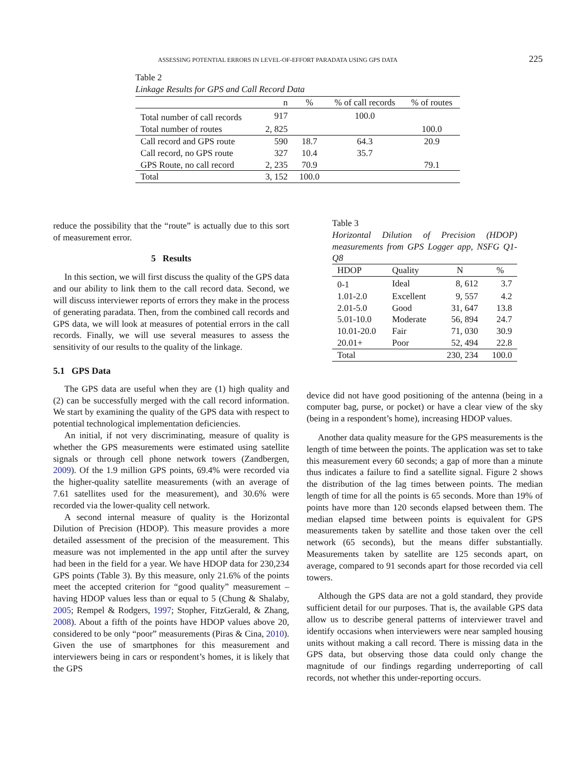ASSESSING POTENTIAL ERRORS IN LEVEL-OF-EFFORT PARADATA USING GPS DATA 225
Table 2
Linkage Results for GPS and Call Record Data
| | n | % | % of call records | % of routes |
| --- | --- | --- | --- | --- |
| Total number of call records | 917 | | 100.0 | |
| Total number of routes | 2, 825 | | | 100.0 |
| Call record and GPS route | 590 | 18.7 | 64.3 | 20.9 |
| Call record, no GPS route | 327 | 10.4 | 35.7 | |
| GPS Route, no call record | 2, 235 | 70.9 | | 79.1 |
| Total | 3, 152 | 100.0 | | |
reduce the possibility that the “route” is actually due to this sort of measurement error.
5 Results
In this section, we will first discuss the quality of the GPS data and our ability to link them to the call record data. Second, we will discuss interviewer reports of errors they make in the process of generating paradata. Then, from the combined call records and GPS data, we will look at measures of potential errors in the call records. Finally, we will use several measures to assess the sensitivity of our results to the quality of the linkage.
5.1 GPS Data
The GPS data are useful when they are (1) high quality and (2) can be successfully merged with the call record information. We start by examining the quality of the GPS data with respect to potential technological implementation deficiencies.
An initial, if not very discriminating, measure of quality is whether the GPS measurements were estimated using satellite signals or through cell phone network towers (Zandbergen, 2009). Of the 1.9 million GPS points, 69.4% were recorded via the higher-quality satellite measurements (with an average of 7.61 satellites used for the measurement), and 30.6% were recorded via the lower-quality cell network.
A second internal measure of quality is the Horizontal Dilution of Precision (HDOP). This measure provides a more detailed assessment of the precision of the measurement. This measure was not implemented in the app until after the survey had been in the field for a year. We have HDOP data for 230,234 GPS points (Table 3). By this measure, only 21.6% of the points meet the accepted criterion for “good quality” measurement – having HDOP values less than or equal to 5 (Chung & Shalaby, 2005; Rempel & Rodgers, 1997; Stopher, FitzGerald, & Zhang, 2008). About a fifth of the points have HDOP values above 20, considered to be only “poor” measurements (Piras & Cina, 2010). Given the use of smartphones for this measurement and interviewers being in cars or respondent’s homes, it is likely that the GPS
Table 3
Horizontal Dilution of Precision (HDOP) measurements from GPS Logger app, NSFG Q1-Q8
| HDOP | Quality | N | % |
| --- | --- | --- | --- |
| 0-1 | Ideal | 8, 612 | 3.7 |
| 1.01-2.0 | Excellent | 9, 557 | 4.2 |
| 2.01-5.0 | Good | 31, 647 | 13.8 |
| 5.01-10.0 | Moderate | 56, 894 | 24.7 |
| 10.01-20.0 | Fair | 71, 030 | 30.9 |
| 20.01+ | Poor | 52, 494 | 22.8 |
| Total | | 230, 234 | 100.0 |
device did not have good positioning of the antenna (being in a computer bag, purse, or pocket) or have a clear view of the sky (being in a respondent’s home), increasing HDOP values.
Another data quality measure for the GPS measurements is the length of time between the points. The application was set to take this measurement every 60 seconds; a gap of more than a minute thus indicates a failure to find a satellite signal. Figure 2 shows the distribution of the lag times between points. The median length of time for all the points is 65 seconds. More than 19% of points have more than 120 seconds elapsed between them. The median elapsed time between points is equivalent for GPS measurements taken by satellite and those taken over the cell network (65 seconds), but the means differ substantially. Measurements taken by satellite are 125 seconds apart, on average, compared to 91 seconds apart for those recorded via cell towers.
Although the GPS data are not a gold standard, they provide sufficient detail for our purposes. That is, the available GPS data allow us to describe general patterns of interviewer travel and identify occasions when interviewers were near sampled housing units without making a call record. There is missing data in the GPS data, but observing those data could only change the magnitude of our findings regarding underreporting of call records, not whether this under-reporting occurs.